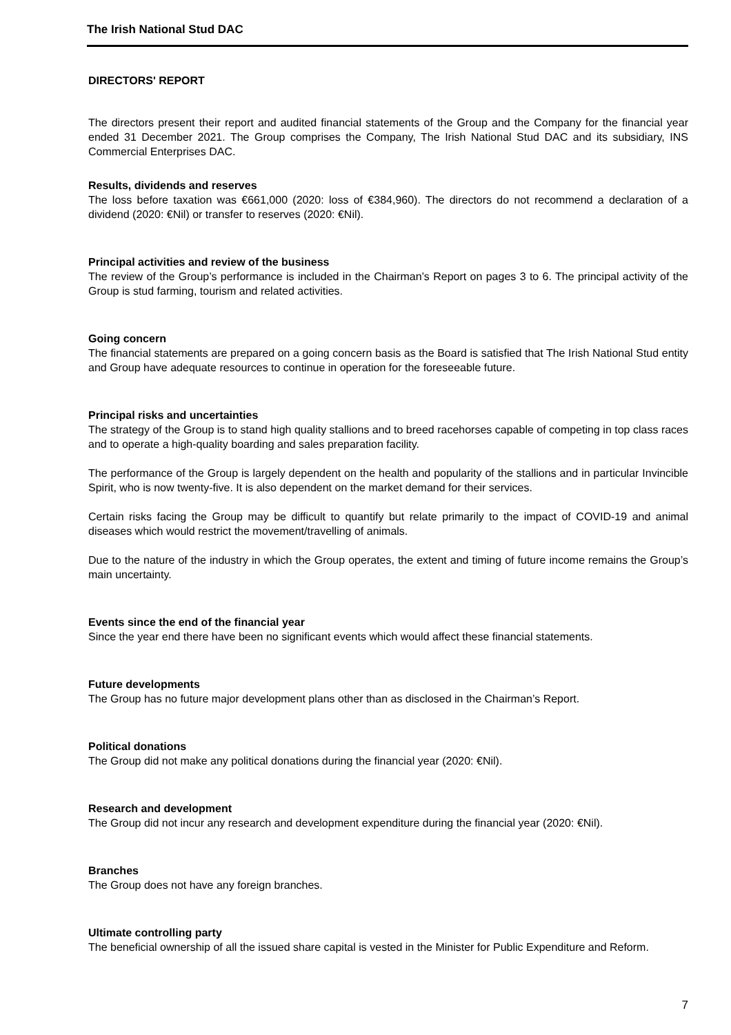The Irish National Stud DAC
DIRECTORS' REPORT
The directors present their report and audited financial statements of the Group and the Company for the financial year ended 31 December 2021. The Group comprises the Company, The Irish National Stud DAC and its subsidiary, INS Commercial Enterprises DAC.
Results, dividends and reserves
The loss before taxation was €661,000 (2020: loss of €384,960). The directors do not recommend a declaration of a dividend (2020: €Nil) or transfer to reserves (2020: €Nil).
Principal activities and review of the business
The review of the Group’s performance is included in the Chairman’s Report on pages 3 to 6. The principal activity of the Group is stud farming, tourism and related activities.
Going concern
The financial statements are prepared on a going concern basis as the Board is satisfied that The Irish National Stud entity and Group have adequate resources to continue in operation for the foreseeable future.
Principal risks and uncertainties
The strategy of the Group is to stand high quality stallions and to breed racehorses capable of competing in top class races and to operate a high-quality boarding and sales preparation facility.
The performance of the Group is largely dependent on the health and popularity of the stallions and in particular Invincible Spirit, who is now twenty-five. It is also dependent on the market demand for their services.
Certain risks facing the Group may be difficult to quantify but relate primarily to the impact of COVID-19 and animal diseases which would restrict the movement/travelling of animals.
Due to the nature of the industry in which the Group operates, the extent and timing of future income remains the Group’s main uncertainty.
Events since the end of the financial year
Since the year end there have been no significant events which would affect these financial statements.
Future developments
The Group has no future major development plans other than as disclosed in the Chairman’s Report.
Political donations
The Group did not make any political donations during the financial year (2020: €Nil).
Research and development
The Group did not incur any research and development expenditure during the financial year (2020: €Nil).
Branches
The Group does not have any foreign branches.
Ultimate controlling party
The beneficial ownership of all the issued share capital is vested in the Minister for Public Expenditure and Reform.
7